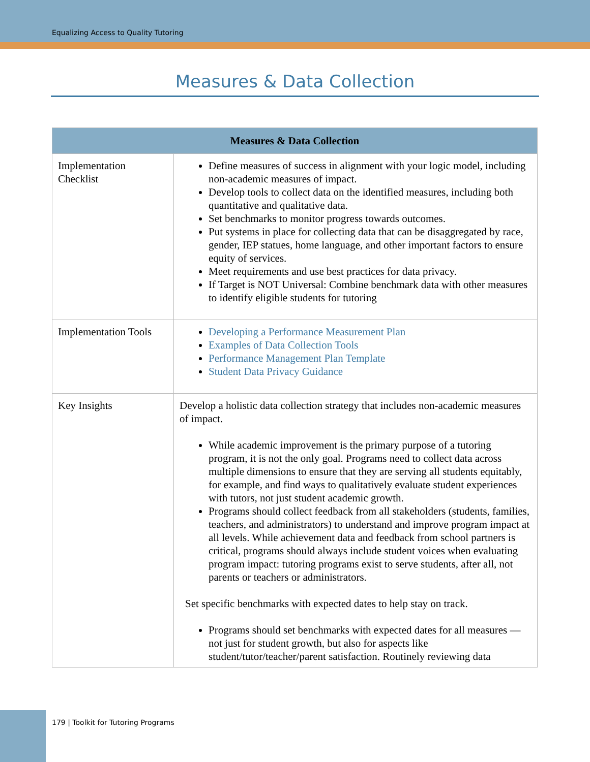Equalizing Access to Quality Tutoring
Measures & Data Collection
| Measures & Data Collection | |
| --- | --- |
| Implementation Checklist | Define measures of success in alignment with your logic model, including non-academic measures of impact. Develop tools to collect data on the identified measures, including both quantitative and qualitative data. Set benchmarks to monitor progress towards outcomes. Put systems in place for collecting data that can be disaggregated by race, gender, IEP statues, home language, and other important factors to ensure equity of services. Meet requirements and use best practices for data privacy. If Target is NOT Universal: Combine benchmark data with other measures to identify eligible students for tutoring |
| Implementation Tools | Developing a Performance Measurement Plan Examples of Data Collection Tools Performance Management Plan Template Student Data Privacy Guidance |
| Key Insights | Develop a holistic data collection strategy that includes non-academic measures of impact. While academic improvement is the primary purpose of a tutoring program, it is not the only goal. Programs need to collect data across multiple dimensions to ensure that they are serving all students equitably, for example, and find ways to qualitatively evaluate student experiences with tutors, not just student academic growth. Programs should collect feedback from all stakeholders (students, families, teachers, and administrators) to understand and improve program impact at all levels. While achievement data and feedback from school partners is critical, programs should always include student voices when evaluating program impact: tutoring programs exist to serve students, after all, not parents or teachers or administrators. Set specific benchmarks with expected dates to help stay on track. Programs should set benchmarks with expected dates for all measures — not just for student growth, but also for aspects like student/tutor/teacher/parent satisfaction. Routinely reviewing data |
179 | Toolkit for Tutoring Programs